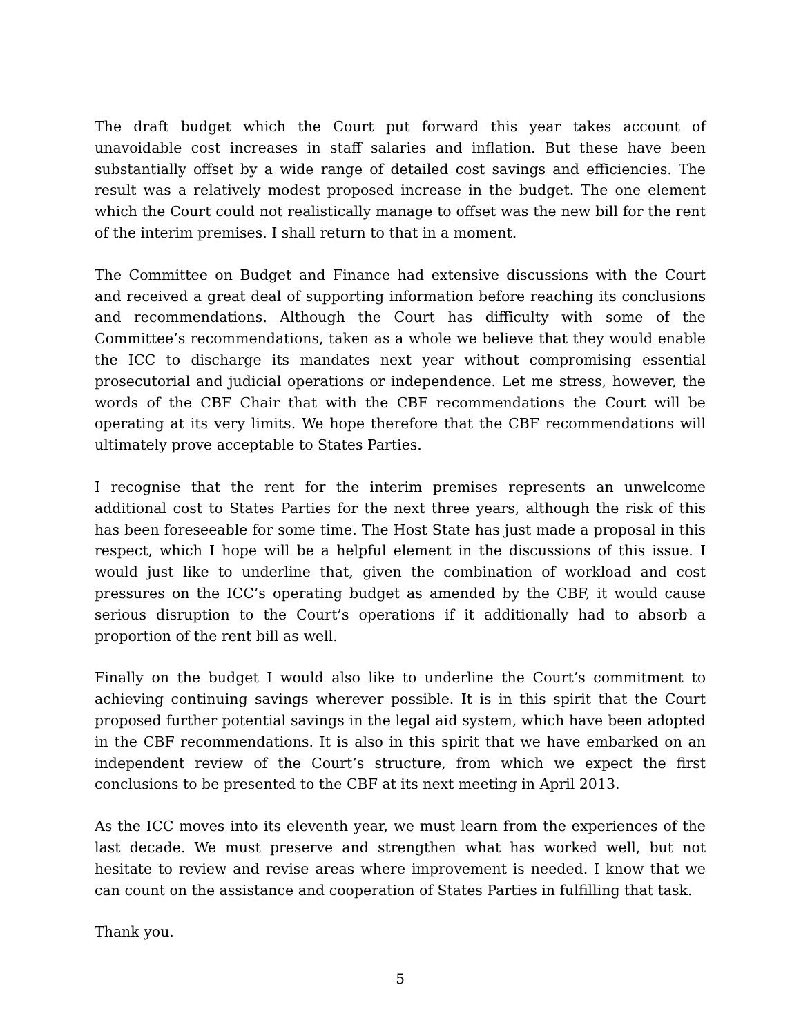The draft budget which the Court put forward this year takes account of unavoidable cost increases in staff salaries and inflation. But these have been substantially offset by a wide range of detailed cost savings and efficiencies. The result was a relatively modest proposed increase in the budget. The one element which the Court could not realistically manage to offset was the new bill for the rent of the interim premises. I shall return to that in a moment.
The Committee on Budget and Finance had extensive discussions with the Court and received a great deal of supporting information before reaching its conclusions and recommendations. Although the Court has difficulty with some of the Committee’s recommendations, taken as a whole we believe that they would enable the ICC to discharge its mandates next year without compromising essential prosecutorial and judicial operations or independence. Let me stress, however, the words of the CBF Chair that with the CBF recommendations the Court will be operating at its very limits. We hope therefore that the CBF recommendations will ultimately prove acceptable to States Parties.
I recognise that the rent for the interim premises represents an unwelcome additional cost to States Parties for the next three years, although the risk of this has been foreseeable for some time. The Host State has just made a proposal in this respect, which I hope will be a helpful element in the discussions of this issue. I would just like to underline that, given the combination of workload and cost pressures on the ICC’s operating budget as amended by the CBF, it would cause serious disruption to the Court’s operations if it additionally had to absorb a proportion of the rent bill as well.
Finally on the budget I would also like to underline the Court’s commitment to achieving continuing savings wherever possible. It is in this spirit that the Court proposed further potential savings in the legal aid system, which have been adopted in the CBF recommendations. It is also in this spirit that we have embarked on an independent review of the Court’s structure, from which we expect the first conclusions to be presented to the CBF at its next meeting in April 2013.
As the ICC moves into its eleventh year, we must learn from the experiences of the last decade. We must preserve and strengthen what has worked well, but not hesitate to review and revise areas where improvement is needed. I know that we can count on the assistance and cooperation of States Parties in fulfilling that task.
Thank you.
5